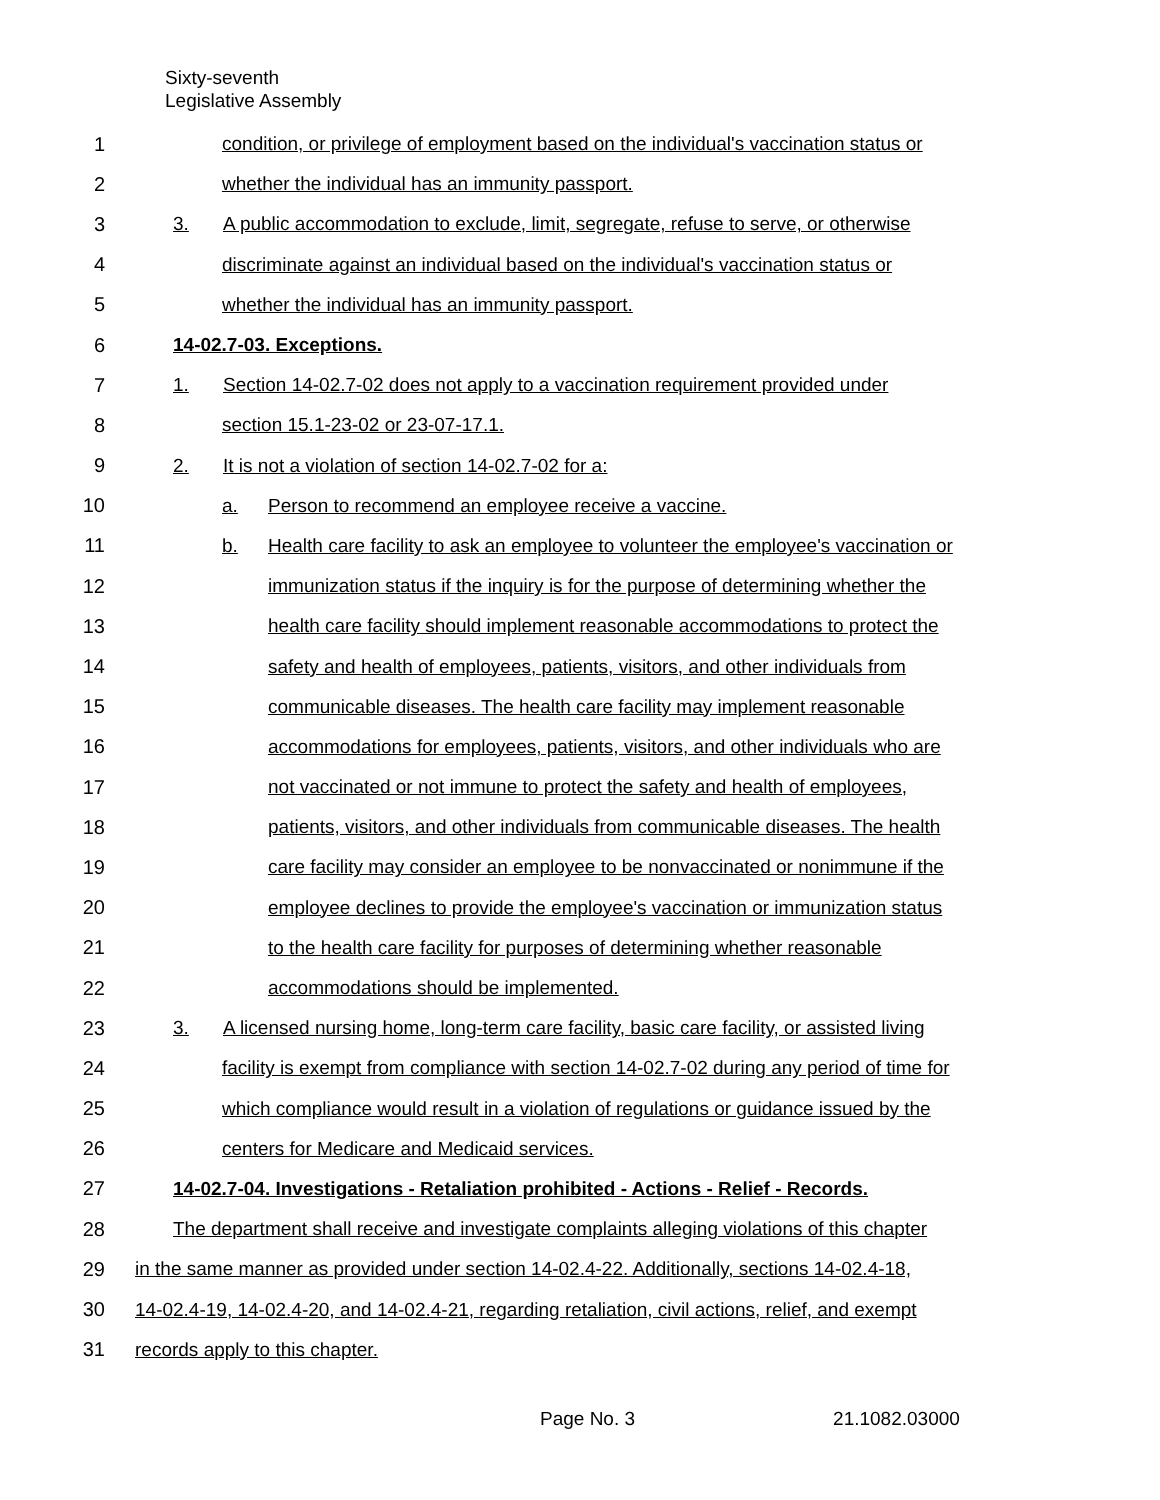Sixty-seventh
Legislative Assembly
1
condition, or privilege of employment based on the individual's vaccination status or
2
whether the individual has an immunity passport.
3
3. A public accommodation to exclude, limit, segregate, refuse to serve, or otherwise
4
discriminate against an individual based on the individual's vaccination status or
5
whether the individual has an immunity passport.
6 14-02.7-03. Exceptions.
7
1. Section 14-02.7-02 does not apply to a vaccination requirement provided under
8
section 15.1-23-02 or 23-07-17.1.
9
2. It is not a violation of section 14-02.7-02 for a:
10
a. Person to recommend an employee receive a vaccine.
11
b. Health care facility to ask an employee to volunteer the employee's vaccination or
12
immunization status if the inquiry is for the purpose of determining whether the
13
health care facility should implement reasonable accommodations to protect the
14
safety and health of employees, patients, visitors, and other individuals from
15
communicable diseases. The health care facility may implement reasonable
16
accommodations for employees, patients, visitors, and other individuals who are
17
not vaccinated or not immune to protect the safety and health of employees,
18
patients, visitors, and other individuals from communicable diseases. The health
19
care facility may consider an employee to be nonvaccinated or nonimmune if the
20
employee declines to provide the employee's vaccination or immunization status
21
to the health care facility for purposes of determining whether reasonable
22
accommodations should be implemented.
23
3. A licensed nursing home, long-term care facility, basic care facility, or assisted living
24
facility is exempt from compliance with section 14-02.7-02 during any period of time for
25
which compliance would result in a violation of regulations or guidance issued by the
26
centers for Medicare and Medicaid services.
27
14-02.7-04. Investigations - Retaliation prohibited - Actions - Relief - Records.
28
The department shall receive and investigate complaints alleging violations of this chapter
29
in the same manner as provided under section 14-02.4-22. Additionally, sections 14-02.4-18,
30
14-02.4-19, 14-02.4-20, and 14-02.4-21, regarding retaliation, civil actions, relief, and exempt
31 records apply to this chapter.
Page No. 3 21.1082.03000